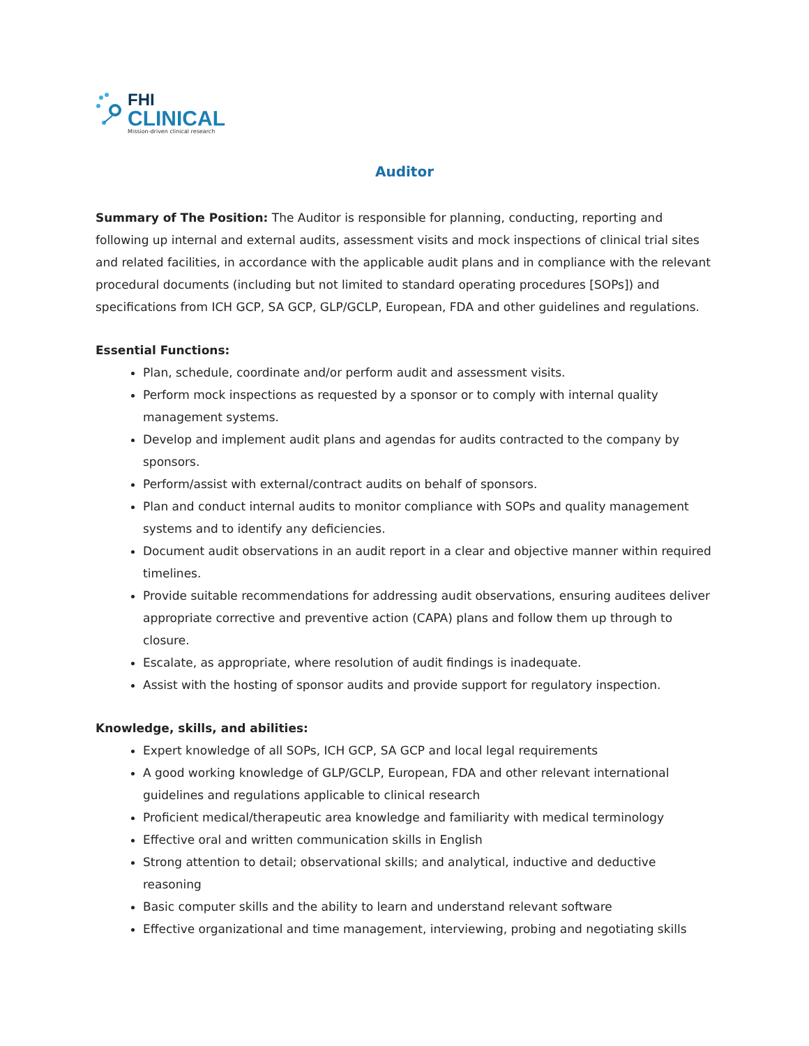FHI
CLINICAL
Mission-driven clinical research
Auditor
Summary of The Position: The Auditor is responsible for planning, conducting, reporting and following up internal and external audits, assessment visits and mock inspections of clinical trial sites and related facilities, in accordance with the applicable audit plans and in compliance with the relevant procedural documents (including but not limited to standard operating procedures [SOPs]) and specifications from ICH GCP, SA GCP, GLP/GCLP, European, FDA and other guidelines and regulations.
Essential Functions:
Plan, schedule, coordinate and/or perform audit and assessment visits.
Perform mock inspections as requested by a sponsor or to comply with internal quality management systems.
Develop and implement audit plans and agendas for audits contracted to the company by sponsors.
Perform/assist with external/contract audits on behalf of sponsors.
Plan and conduct internal audits to monitor compliance with SOPs and quality management systems and to identify any deficiencies.
Document audit observations in an audit report in a clear and objective manner within required timelines.
Provide suitable recommendations for addressing audit observations, ensuring auditees deliver appropriate corrective and preventive action (CAPA) plans and follow them up through to closure.
Escalate, as appropriate, where resolution of audit findings is inadequate.
Assist with the hosting of sponsor audits and provide support for regulatory inspection.
Knowledge, skills, and abilities:
Expert knowledge of all SOPs, ICH GCP, SA GCP and local legal requirements
A good working knowledge of GLP/GCLP, European, FDA and other relevant international guidelines and regulations applicable to clinical research
Proficient medical/therapeutic area knowledge and familiarity with medical terminology
Effective oral and written communication skills in English
Strong attention to detail; observational skills; and analytical, inductive and deductive reasoning
Basic computer skills and the ability to learn and understand relevant software
Effective organizational and time management, interviewing, probing and negotiating skills